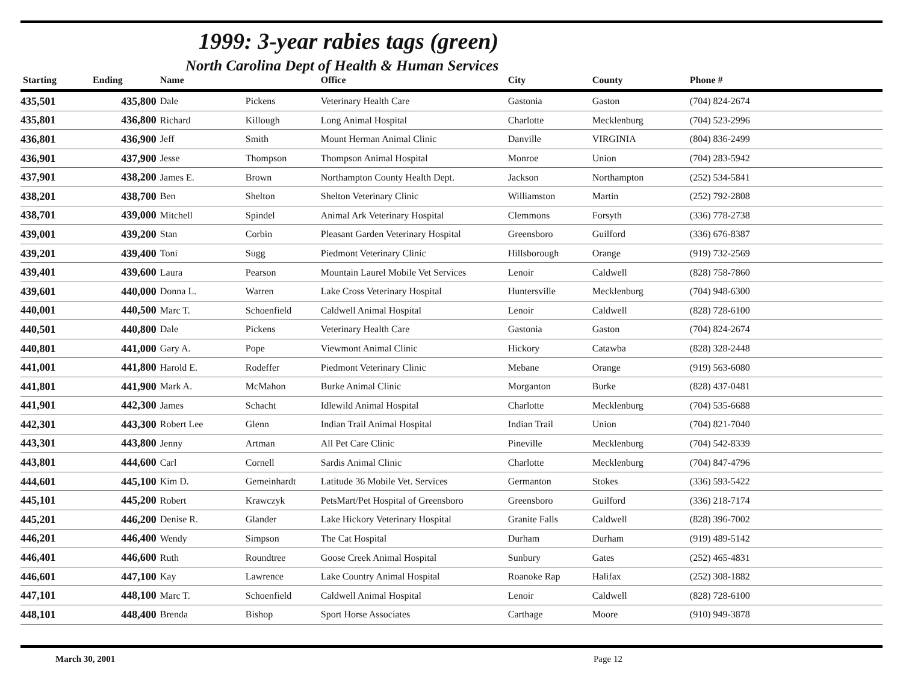1999: 3-year rabies tags (green)
North Carolina Dept of Health & Human Services
| Starting | Ending | Name | | Office | City | County | Phone # |
| --- | --- | --- | --- | --- | --- | --- | --- |
| 435,501 | 435,800 | Dale | Pickens | Veterinary Health Care | Gastonia | Gaston | (704) 824-2674 |
| 435,801 | 436,800 | Richard | Killough | Long Animal Hospital | Charlotte | Mecklenburg | (704) 523-2996 |
| 436,801 | 436,900 | Jeff | Smith | Mount Herman Animal Clinic | Danville | VIRGINIA | (804) 836-2499 |
| 436,901 | 437,900 | Jesse | Thompson | Thompson Animal Hospital | Monroe | Union | (704) 283-5942 |
| 437,901 | 438,200 | James E. | Brown | Northampton County Health Dept. | Jackson | Northampton | (252) 534-5841 |
| 438,201 | 438,700 | Ben | Shelton | Shelton Veterinary Clinic | Williamston | Martin | (252) 792-2808 |
| 438,701 | 439,000 | Mitchell | Spindel | Animal Ark Veterinary Hospital | Clemmons | Forsyth | (336) 778-2738 |
| 439,001 | 439,200 | Stan | Corbin | Pleasant Garden Veterinary Hospital | Greensboro | Guilford | (336) 676-8387 |
| 439,201 | 439,400 | Toni | Sugg | Piedmont Veterinary Clinic | Hillsborough | Orange | (919) 732-2569 |
| 439,401 | 439,600 | Laura | Pearson | Mountain Laurel Mobile Vet Services | Lenoir | Caldwell | (828) 758-7860 |
| 439,601 | 440,000 | Donna L. | Warren | Lake Cross Veterinary Hospital | Huntersville | Mecklenburg | (704) 948-6300 |
| 440,001 | 440,500 | Marc T. | Schoenfield | Caldwell Animal Hospital | Lenoir | Caldwell | (828) 728-6100 |
| 440,501 | 440,800 | Dale | Pickens | Veterinary Health Care | Gastonia | Gaston | (704) 824-2674 |
| 440,801 | 441,000 | Gary A. | Pope | Viewmont Animal Clinic | Hickory | Catawba | (828) 328-2448 |
| 441,001 | 441,800 | Harold E. | Rodeffer | Piedmont Veterinary Clinic | Mebane | Orange | (919) 563-6080 |
| 441,801 | 441,900 | Mark A. | McMahon | Burke Animal Clinic | Morganton | Burke | (828) 437-0481 |
| 441,901 | 442,300 | James | Schacht | Idlewild Animal Hospital | Charlotte | Mecklenburg | (704) 535-6688 |
| 442,301 | 443,300 | Robert Lee | Glenn | Indian Trail Animal Hospital | Indian Trail | Union | (704) 821-7040 |
| 443,301 | 443,800 | Jenny | Artman | All Pet Care Clinic | Pineville | Mecklenburg | (704) 542-8339 |
| 443,801 | 444,600 | Carl | Cornell | Sardis Animal Clinic | Charlotte | Mecklenburg | (704) 847-4796 |
| 444,601 | 445,100 | Kim D. | Gemeinhardt | Latitude 36 Mobile Vet. Services | Germanton | Stokes | (336) 593-5422 |
| 445,101 | 445,200 | Robert | Krawczyk | PetsMart/Pet Hospital of Greensboro | Greensboro | Guilford | (336) 218-7174 |
| 445,201 | 446,200 | Denise R. | Glander | Lake Hickory Veterinary Hospital | Granite Falls | Caldwell | (828) 396-7002 |
| 446,201 | 446,400 | Wendy | Simpson | The Cat Hospital | Durham | Durham | (919) 489-5142 |
| 446,401 | 446,600 | Ruth | Roundtree | Goose Creek Animal Hospital | Sunbury | Gates | (252) 465-4831 |
| 446,601 | 447,100 | Kay | Lawrence | Lake Country Animal Hospital | Roanoke Rap | Halifax | (252) 308-1882 |
| 447,101 | 448,100 | Marc T. | Schoenfield | Caldwell Animal Hospital | Lenoir | Caldwell | (828) 728-6100 |
| 448,101 | 448,400 | Brenda | Bishop | Sport Horse Associates | Carthage | Moore | (910) 949-3878 |
March 30, 2001 Page 12